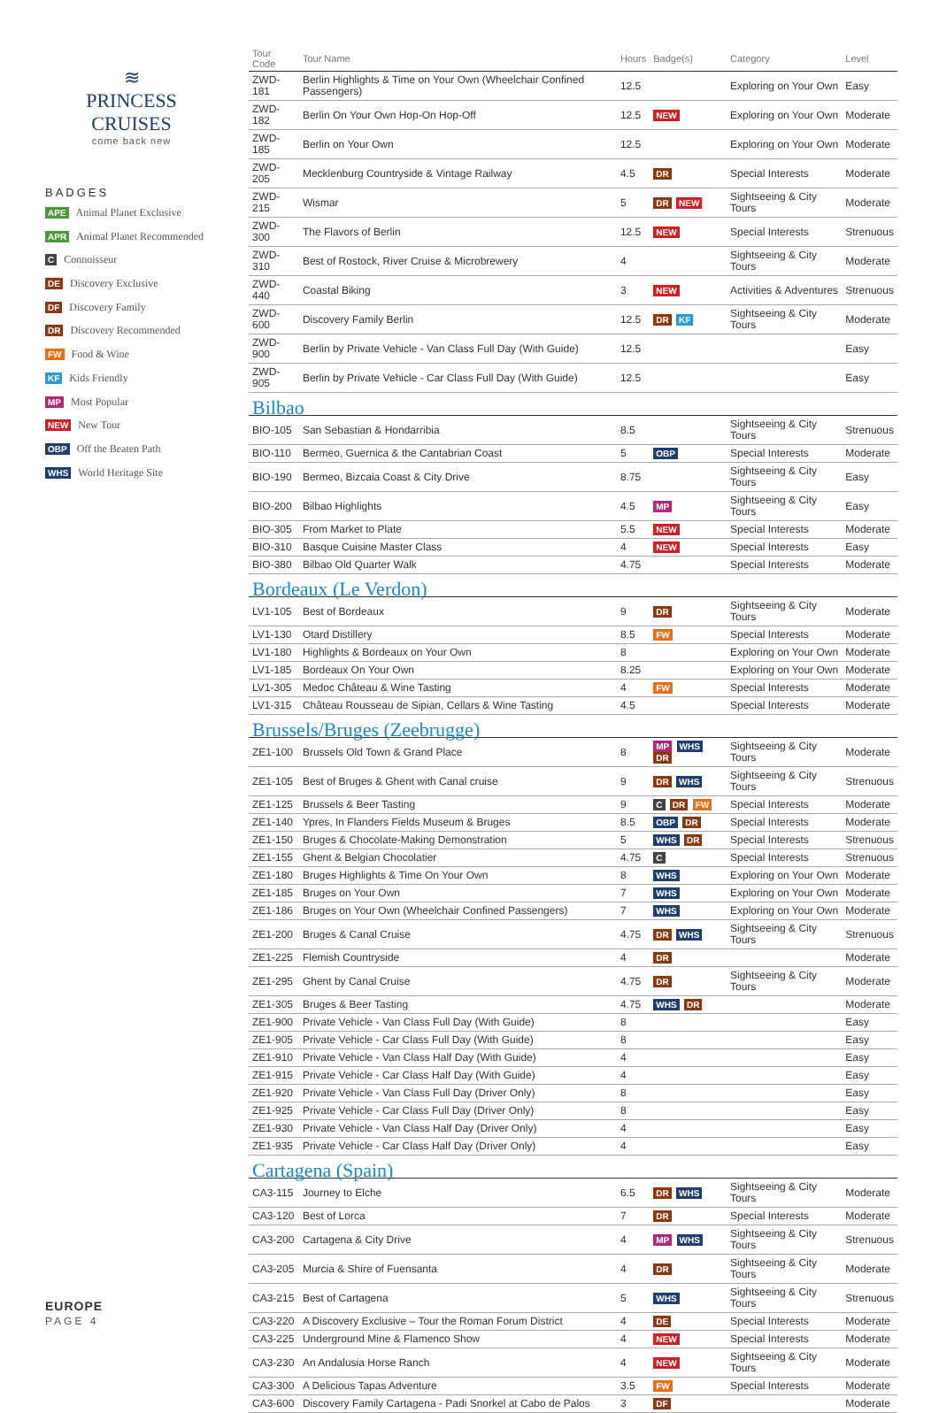≋
PRINCESS CRUISES
come back new
BADGES
APE Animal Planet Exclusive
APR Animal Planet Recommended
C Connoisseur
DE Discovery Exclusive
DF Discovery Family
DR Discovery Recommended
FW Food & Wine
KF Kids Friendly
MP Most Popular
NEW New Tour
OBP Off the Beaten Path
WHS World Heritage Site
EUROPE
PAGE 4
| Tour Code | Tour Name | Hours | Badge(s) | Category | Level |
| --- | --- | --- | --- | --- | --- |
| ZWD-181 | Berlin Highlights & Time on Your Own (Wheelchair Confined Passengers) | 12.5 | | Exploring on Your Own | Easy |
| ZWD-182 | Berlin On Your Own Hop-On Hop-Off | 12.5 | NEW | Exploring on Your Own | Moderate |
| ZWD-185 | Berlin on Your Own | 12.5 | | Exploring on Your Own | Moderate |
| ZWD-205 | Mecklenburg Countryside & Vintage Railway | 4.5 | DR | Special Interests | Moderate |
| ZWD-215 | Wismar | 5 | DR NEW | Sightseeing & City Tours | Moderate |
| ZWD-300 | The Flavors of Berlin | 12.5 | NEW | Special Interests | Strenuous |
| ZWD-310 | Best of Rostock, River Cruise & Microbrewery | 4 | | Sightseeing & City Tours | Moderate |
| ZWD-440 | Coastal Biking | 3 | NEW | Activities & Adventures | Strenuous |
| ZWD-600 | Discovery Family Berlin | 12.5 | DR KF | Sightseeing & City Tours | Moderate |
| ZWD-900 | Berlin by Private Vehicle - Van Class Full Day (With Guide) | 12.5 | | | Easy |
| ZWD-905 | Berlin by Private Vehicle - Car Class Full Day (With Guide) | 12.5 | | | Easy |
| Bilbao | | | | | |
| BIO-105 | San Sebastian & Hondarribia | 8.5 | | Sightseeing & City Tours | Strenuous |
| BIO-110 | Bermeo, Guernica & the Cantabrian Coast | 5 | OBP | Special Interests | Moderate |
| BIO-190 | Bermeo, Bizcaia Coast & City Drive | 8.75 | | Sightseeing & City Tours | Easy |
| BIO-200 | Bilbao Highlights | 4.5 | MP | Sightseeing & City Tours | Easy |
| BIO-305 | From Market to Plate | 5.5 | NEW | Special Interests | Moderate |
| BIO-310 | Basque Cuisine Master Class | 4 | NEW | Special Interests | Easy |
| BIO-380 | Bilbao Old Quarter Walk | 4.75 | | Special Interests | Moderate |
| Bordeaux (Le Verdon) | | | | | |
| LV1-105 | Best of Bordeaux | 9 | DR | Sightseeing & City Tours | Moderate |
| LV1-130 | Otard Distillery | 8.5 | FW | Special Interests | Moderate |
| LV1-180 | Highlights & Bordeaux on Your Own | 8 | | Exploring on Your Own | Moderate |
| LV1-185 | Bordeaux On Your Own | 8.25 | | Exploring on Your Own | Moderate |
| LV1-305 | Medoc Château & Wine Tasting | 4 | FW | Special Interests | Moderate |
| LV1-315 | Château Rousseau de Sipian, Cellars & Wine Tasting | 4.5 | | Special Interests | Moderate |
| Brussels/Bruges (Zeebrugge) | | | | | |
| ZE1-100 | Brussels Old Town & Grand Place | 8 | MP WHS DR | Sightseeing & City Tours | Moderate |
| ZE1-105 | Best of Bruges & Ghent with Canal cruise | 9 | DR WHS | Sightseeing & City Tours | Strenuous |
| ZE1-125 | Brussels & Beer Tasting | 9 | C DR FW | Special Interests | Moderate |
| ZE1-140 | Ypres, In Flanders Fields Museum & Bruges | 8.5 | OBP DR | Special Interests | Moderate |
| ZE1-150 | Bruges & Chocolate-Making Demonstration | 5 | WHS DR | Special Interests | Strenuous |
| ZE1-155 | Ghent & Belgian Chocolatier | 4.75 | C | Special Interests | Strenuous |
| ZE1-180 | Bruges Highlights & Time On Your Own | 8 | WHS | Exploring on Your Own | Moderate |
| ZE1-185 | Bruges on Your Own | 7 | WHS | Exploring on Your Own | Moderate |
| ZE1-186 | Bruges on Your Own (Wheelchair Confined Passengers) | 7 | WHS | Exploring on Your Own | Moderate |
| ZE1-200 | Bruges & Canal Cruise | 4.75 | DR WHS | Sightseeing & City Tours | Strenuous |
| ZE1-225 | Flemish Countryside | 4 | DR | | Moderate |
| ZE1-295 | Ghent by Canal Cruise | 4.75 | DR | Sightseeing & City Tours | Moderate |
| ZE1-305 | Bruges & Beer Tasting | 4.75 | WHS DR | | Moderate |
| ZE1-900 | Private Vehicle - Van Class Full Day (With Guide) | 8 | | | Easy |
| ZE1-905 | Private Vehicle - Car Class Full Day (With Guide) | 8 | | | Easy |
| ZE1-910 | Private Vehicle - Van Class Half Day (With Guide) | 4 | | | Easy |
| ZE1-915 | Private Vehicle - Car Class Half Day (With Guide) | 4 | | | Easy |
| ZE1-920 | Private Vehicle - Van Class Full Day (Driver Only) | 8 | | | Easy |
| ZE1-925 | Private Vehicle - Car Class Full Day (Driver Only) | 8 | | | Easy |
| ZE1-930 | Private Vehicle - Van Class Half Day (Driver Only) | 4 | | | Easy |
| ZE1-935 | Private Vehicle - Car Class Half Day (Driver Only) | 4 | | | Easy |
| Cartagena (Spain) | | | | | |
| CA3-115 | Journey to Elche | 6.5 | DR WHS | Sightseeing & City Tours | Moderate |
| CA3-120 | Best of Lorca | 7 | DR | Special Interests | Moderate |
| CA3-200 | Cartagena & City Drive | 4 | MP WHS | Sightseeing & City Tours | Strenuous |
| CA3-205 | Murcia & Shire of Fuensanta | 4 | DR | Sightseeing & City Tours | Moderate |
| CA3-215 | Best of Cartagena | 5 | WHS | Sightseeing & City Tours | Strenuous |
| CA3-220 | A Discovery Exclusive – Tour the Roman Forum District | 4 | DE | Special Interests | Moderate |
| CA3-225 | Underground Mine & Flamenco Show | 4 | NEW | Special Interests | Moderate |
| CA3-230 | An Andalusia Horse Ranch | 4 | NEW | Sightseeing & City Tours | Moderate |
| CA3-300 | A Delicious Tapas Adventure | 3.5 | FW | Special Interests | Moderate |
| CA3-600 | Discovery Family Cartagena - Padi Snorkel at Cabo de Palos | 3 | DF | | Moderate |